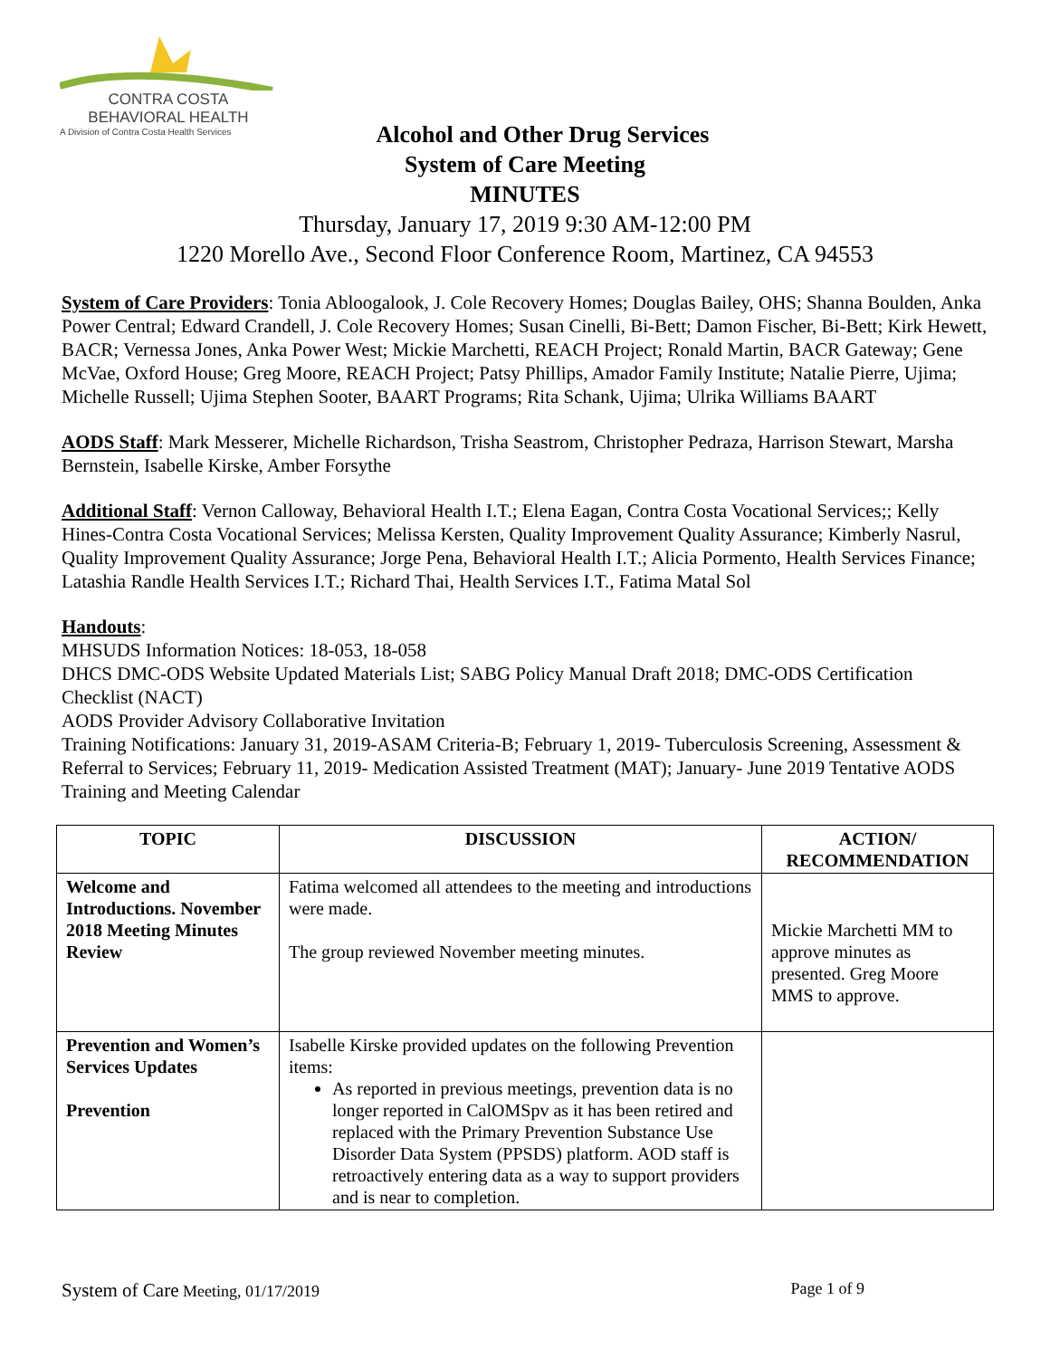CONTRA COSTA
BEHAVIORAL HEALTH
A Division of Contra Costa Health Services
Alcohol and Other Drug Services
System of Care Meeting
MINUTES
Thursday, January 17, 2019 9:30 AM-12:00 PM
1220 Morello Ave., Second Floor Conference Room, Martinez, CA 94553
System of Care Providers: Tonia Abloogalook, J. Cole Recovery Homes; Douglas Bailey, OHS; Shanna Boulden, Anka Power Central; Edward Crandell, J. Cole Recovery Homes; Susan Cinelli, Bi-Bett; Damon Fischer, Bi-Bett; Kirk Hewett, BACR; Vernessa Jones, Anka Power West; Mickie Marchetti, REACH Project; Ronald Martin, BACR Gateway; Gene McVae, Oxford House; Greg Moore, REACH Project; Patsy Phillips, Amador Family Institute; Natalie Pierre, Ujima; Michelle Russell; Ujima Stephen Sooter, BAART Programs; Rita Schank, Ujima; Ulrika Williams BAART
AODS Staff: Mark Messerer, Michelle Richardson, Trisha Seastrom, Christopher Pedraza, Harrison Stewart, Marsha Bernstein, Isabelle Kirske, Amber Forsythe
Additional Staff: Vernon Calloway, Behavioral Health I.T.; Elena Eagan, Contra Costa Vocational Services;; Kelly Hines-Contra Costa Vocational Services; Melissa Kersten, Quality Improvement Quality Assurance; Kimberly Nasrul, Quality Improvement Quality Assurance; Jorge Pena, Behavioral Health I.T.; Alicia Pormento, Health Services Finance; Latashia Randle Health Services I.T.; Richard Thai, Health Services I.T., Fatima Matal Sol
Handouts:
MHSUDS Information Notices: 18-053, 18-058
DHCS DMC-ODS Website Updated Materials List; SABG Policy Manual Draft 2018; DMC-ODS Certification Checklist (NACT)
AODS Provider Advisory Collaborative Invitation
Training Notifications: January 31, 2019-ASAM Criteria-B; February 1, 2019- Tuberculosis Screening, Assessment & Referral to Services; February 11, 2019- Medication Assisted Treatment (MAT); January- June 2019 Tentative AODS Training and Meeting Calendar
| TOPIC | DISCUSSION | ACTION/ RECOMMENDATION |
| --- | --- | --- |
| Welcome and Introductions. November 2018 Meeting Minutes Review | Fatima welcomed all attendees to the meeting and introductions were made. The group reviewed November meeting minutes. | Mickie Marchetti MM to approve minutes as presented. Greg Moore MMS to approve. |
| Prevention and Women’s Services Updates Prevention | Isabelle Kirske provided updates on the following Prevention items: As reported in previous meetings, prevention data is no longer reported in CalOMSpv as it has been retired and replaced with the Primary Prevention Substance Use Disorder Data System (PPSDS) platform. AOD staff is retroactively entering data as a way to support providers and is near to completion. | |
System of Care Meeting, 01/17/2019 Page 1 of 9